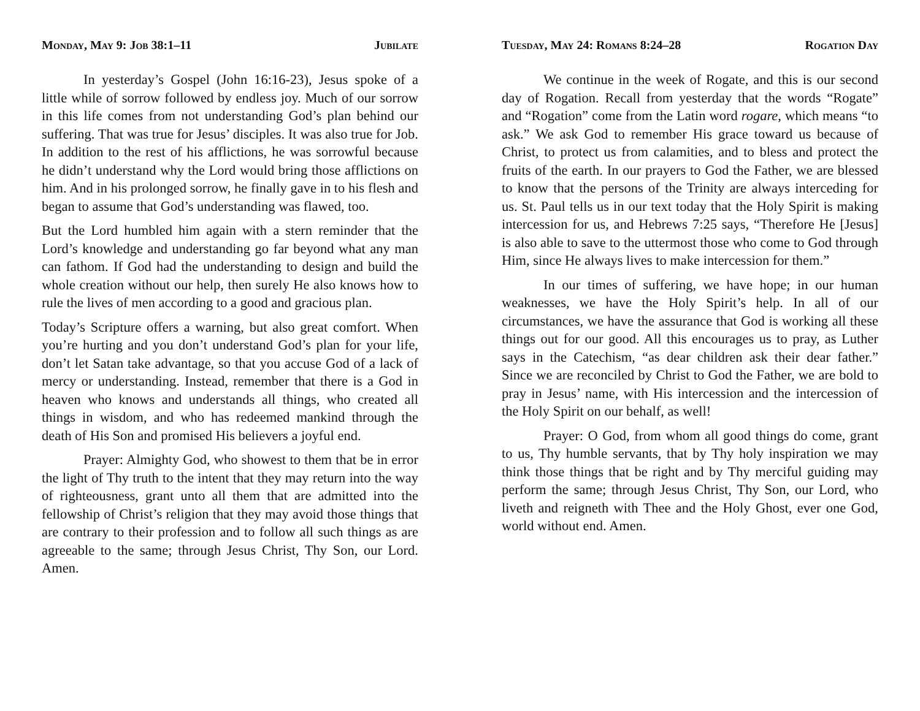Monday, May 9: Job 38:1–11 Jubilate
In yesterday’s Gospel (John 16:16-23), Jesus spoke of a little while of sorrow followed by endless joy. Much of our sorrow in this life comes from not understanding God’s plan behind our suffering. That was true for Jesus’ disciples. It was also true for Job. In addition to the rest of his afflictions, he was sorrowful because he didn’t understand why the Lord would bring those afflictions on him. And in his prolonged sorrow, he finally gave in to his flesh and began to assume that God’s understanding was flawed, too.
But the Lord humbled him again with a stern reminder that the Lord’s knowledge and understanding go far beyond what any man can fathom. If God had the understanding to design and build the whole creation without our help, then surely He also knows how to rule the lives of men according to a good and gracious plan.
Today’s Scripture offers a warning, but also great comfort. When you’re hurting and you don’t understand God’s plan for your life, don’t let Satan take advantage, so that you accuse God of a lack of mercy or understanding. Instead, remember that there is a God in heaven who knows and understands all things, who created all things in wisdom, and who has redeemed mankind through the death of His Son and promised His believers a joyful end.
Prayer: Almighty God, who showest to them that be in error the light of Thy truth to the intent that they may return into the way of righteousness, grant unto all them that are admitted into the fellowship of Christ’s religion that they may avoid those things that are contrary to their profession and to follow all such things as are agreeable to the same; through Jesus Christ, Thy Son, our Lord. Amen.
Tuesday, May 24: Romans 8:24–28 Rogation Day
We continue in the week of Rogate, and this is our second day of Rogation. Recall from yesterday that the words “Rogate” and “Rogation” come from the Latin word rogare, which means “to ask.” We ask God to remember His grace toward us because of Christ, to protect us from calamities, and to bless and protect the fruits of the earth. In our prayers to God the Father, we are blessed to know that the persons of the Trinity are always interceding for us. St. Paul tells us in our text today that the Holy Spirit is making intercession for us, and Hebrews 7:25 says, “Therefore He [Jesus] is also able to save to the uttermost those who come to God through Him, since He always lives to make intercession for them.”
In our times of suffering, we have hope; in our human weaknesses, we have the Holy Spirit’s help. In all of our circumstances, we have the assurance that God is working all these things out for our good. All this encourages us to pray, as Luther says in the Catechism, “as dear children ask their dear father.” Since we are reconciled by Christ to God the Father, we are bold to pray in Jesus’ name, with His intercession and the intercession of the Holy Spirit on our behalf, as well!
Prayer: O God, from whom all good things do come, grant to us, Thy humble servants, that by Thy holy inspiration we may think those things that be right and by Thy merciful guiding may perform the same; through Jesus Christ, Thy Son, our Lord, who liveth and reigneth with Thee and the Holy Ghost, ever one God, world without end. Amen.